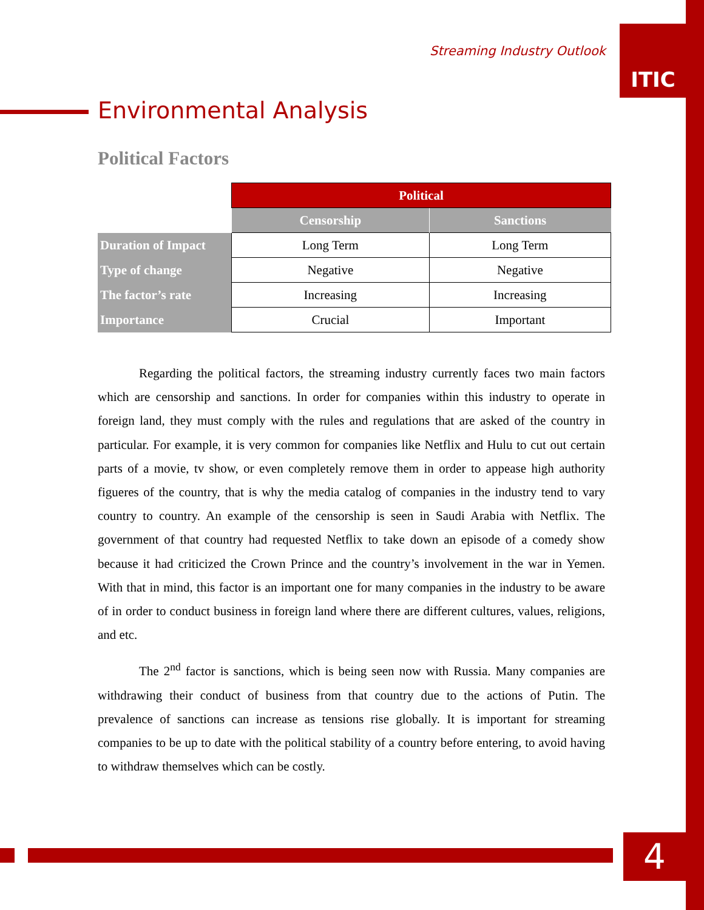Streaming Industry Outlook
ITIC
Environmental Analysis
Political Factors
| | Political | |
| | Censorship | Sanctions |
| Duration of Impact | Long Term | Long Term |
| Type of change | Negative | Negative |
| The factor’s rate | Increasing | Increasing |
| Importance | Crucial | Important |
Regarding the political factors, the streaming industry currently faces two main factors which are censorship and sanctions. In order for companies within this industry to operate in foreign land, they must comply with the rules and regulations that are asked of the country in particular. For example, it is very common for companies like Netflix and Hulu to cut out certain parts of a movie, tv show, or even completely remove them in order to appease high authority figueres of the country, that is why the media catalog of companies in the industry tend to vary country to country. An example of the censorship is seen in Saudi Arabia with Netflix. The government of that country had requested Netflix to take down an episode of a comedy show because it had criticized the Crown Prince and the country’s involvement in the war in Yemen. With that in mind, this factor is an important one for many companies in the industry to be aware of in order to conduct business in foreign land where there are different cultures, values, religions, and etc.
The 2<sup>nd</sup> factor is sanctions, which is being seen now with Russia. Many companies are withdrawing their conduct of business from that country due to the actions of Putin. The prevalence of sanctions can increase as tensions rise globally. It is important for streaming companies to be up to date with the political stability of a country before entering, to avoid having to withdraw themselves which can be costly.
4